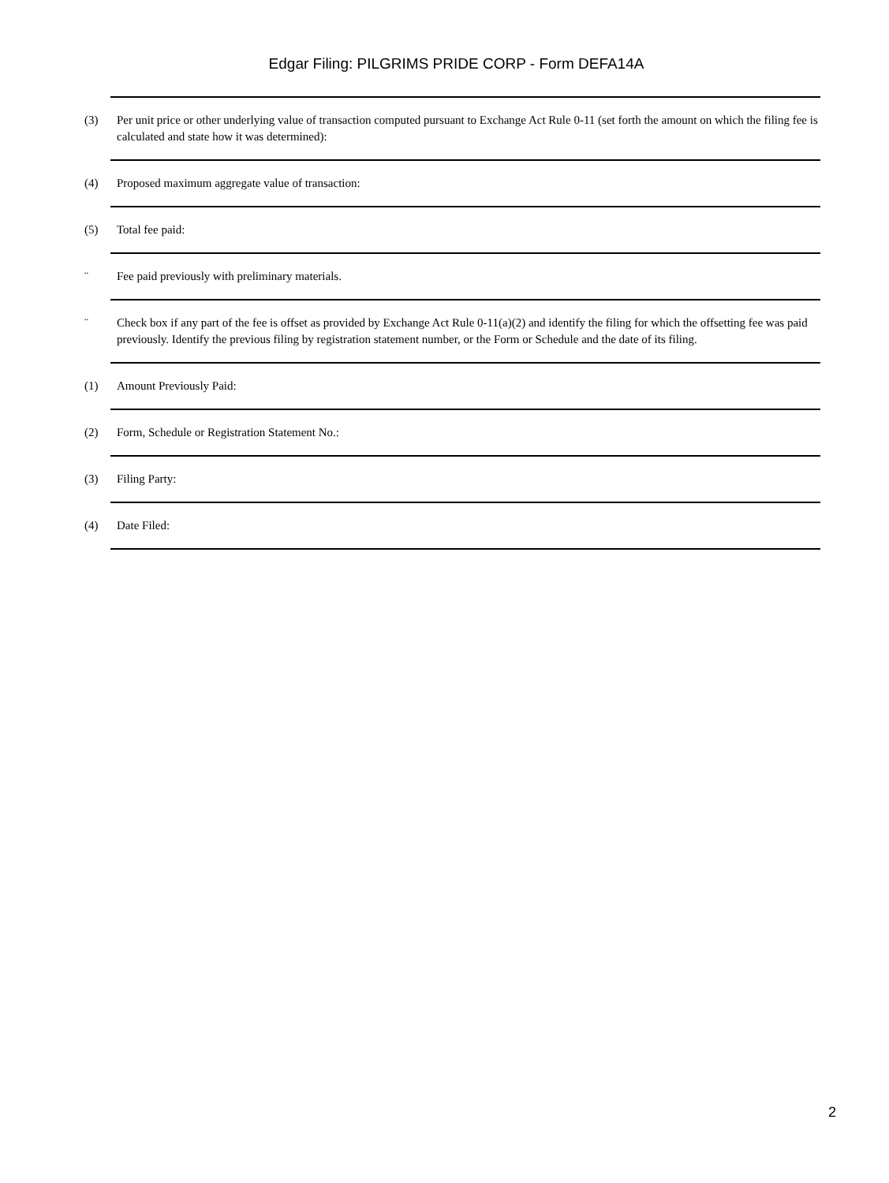Edgar Filing: PILGRIMS PRIDE CORP - Form DEFA14A
(3) Per unit price or other underlying value of transaction computed pursuant to Exchange Act Rule 0-11 (set forth the amount on which the filing fee is calculated and state how it was determined):
(4) Proposed maximum aggregate value of transaction:
(5) Total fee paid:
¨ Fee paid previously with preliminary materials.
¨ Check box if any part of the fee is offset as provided by Exchange Act Rule 0-11(a)(2) and identify the filing for which the offsetting fee was paid previously. Identify the previous filing by registration statement number, or the Form or Schedule and the date of its filing.
(1) Amount Previously Paid:
(2) Form, Schedule or Registration Statement No.:
(3) Filing Party:
(4) Date Filed:
2